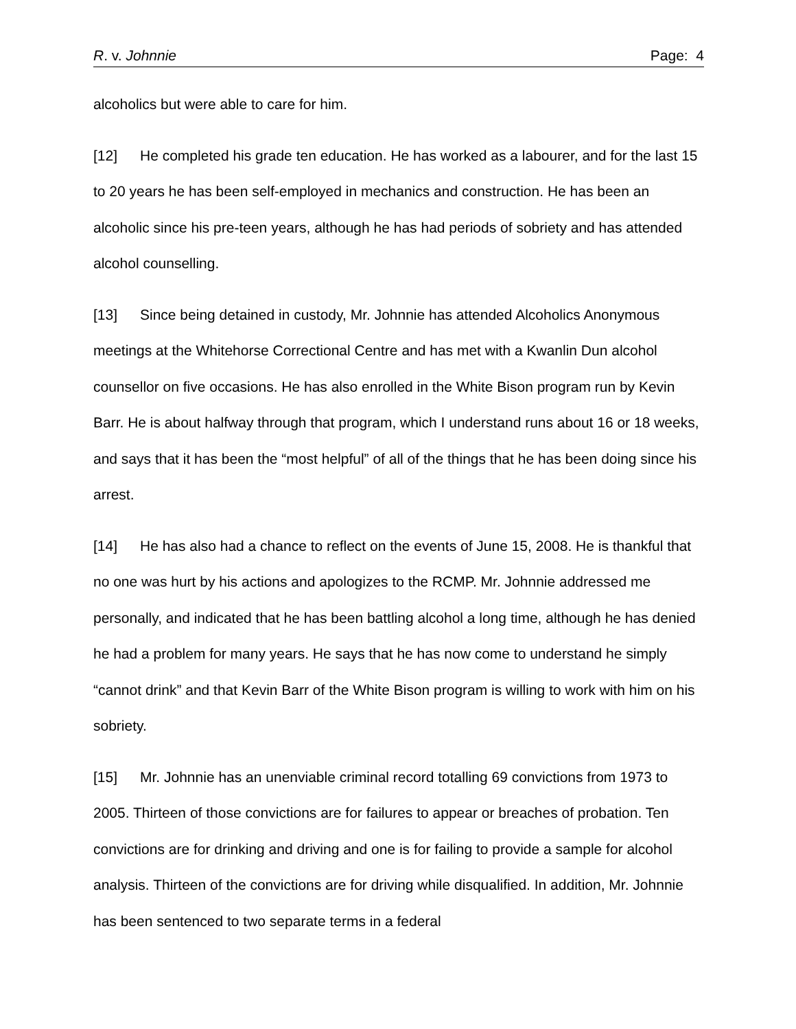R. v. Johnnie Page: 4
alcoholics but were able to care for him.
[12] He completed his grade ten education. He has worked as a labourer, and for the last 15 to 20 years he has been self-employed in mechanics and construction. He has been an alcoholic since his pre-teen years, although he has had periods of sobriety and has attended alcohol counselling.
[13] Since being detained in custody, Mr. Johnnie has attended Alcoholics Anonymous meetings at the Whitehorse Correctional Centre and has met with a Kwanlin Dun alcohol counsellor on five occasions. He has also enrolled in the White Bison program run by Kevin Barr. He is about halfway through that program, which I understand runs about 16 or 18 weeks, and says that it has been the “most helpful” of all of the things that he has been doing since his arrest.
[14] He has also had a chance to reflect on the events of June 15, 2008. He is thankful that no one was hurt by his actions and apologizes to the RCMP. Mr. Johnnie addressed me personally, and indicated that he has been battling alcohol a long time, although he has denied he had a problem for many years. He says that he has now come to understand he simply “cannot drink” and that Kevin Barr of the White Bison program is willing to work with him on his sobriety.
[15] Mr. Johnnie has an unenviable criminal record totalling 69 convictions from 1973 to 2005. Thirteen of those convictions are for failures to appear or breaches of probation. Ten convictions are for drinking and driving and one is for failing to provide a sample for alcohol analysis. Thirteen of the convictions are for driving while disqualified. In addition, Mr. Johnnie has been sentenced to two separate terms in a federal